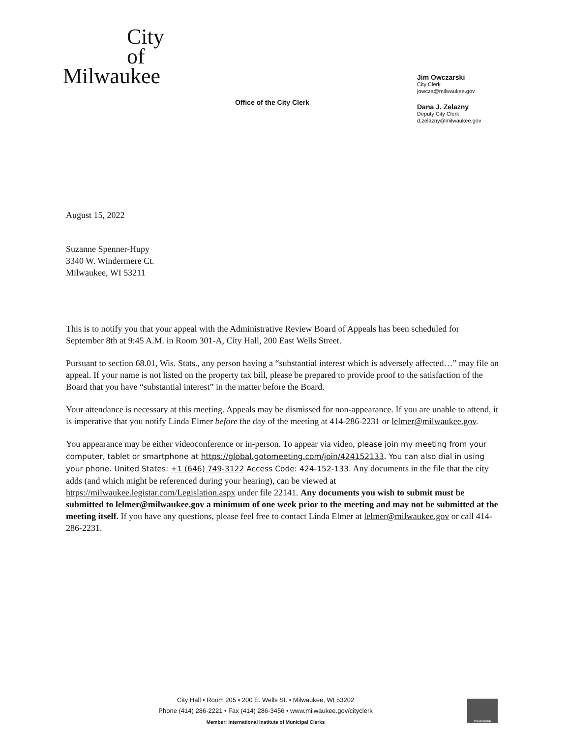City
of
Milwaukee
Office of the City Clerk
Jim Owczarski
City Clerk
jowcza@milwaukee.gov
Dana J. Zelazny
Deputy City Clerk
d.zelazny@milwaukee.gov
August 15, 2022
Suzanne Spenner-Hupy
3340 W. Windermere Ct.
Milwaukee, WI 53211
This is to notify you that your appeal with the Administrative Review Board of Appeals has been scheduled for September 8th at 9:45 A.M. in Room 301-A, City Hall, 200 East Wells Street.
Pursuant to section 68.01, Wis. Stats., any person having a “substantial interest which is adversely affected…” may file an appeal. If your name is not listed on the property tax bill, please be prepared to provide proof to the satisfaction of the Board that you have “substantial interest” in the matter before the Board.
Your attendance is necessary at this meeting. Appeals may be dismissed for non-appearance. If you are unable to attend, it is imperative that you notify Linda Elmer before the day of the meeting at 414-286-2231 or lelmer@milwaukee.gov.
You appearance may be either videoconference or in-person. To appear via video, please join my meeting from your computer, tablet or smartphone at https://global.gotomeeting.com/join/424152133. You can also dial in using your phone. United States: +1 (646) 749-3122 Access Code: 424-152-133. Any documents in the file that the city adds (and which might be referenced during your hearing), can be viewed at https://milwaukee.legistar.com/Legislation.aspx under file 22141. Any documents you wish to submit must be submitted to lelmer@milwaukee.gov a minimum of one week prior to the meeting and may not be submitted at the meeting itself. If you have any questions, please feel free to contact Linda Elmer at lelmer@milwaukee.gov or call 414-286-2231.
City Hall • Room 205 • 200 E. Wells St. • Milwaukee, WI 53202
Phone (414) 286-2221 • Fax (414) 286-3456 • www.milwaukee.gov/cityclerk
Member: International Institute of Municipal Clerks
MILWAUKEE